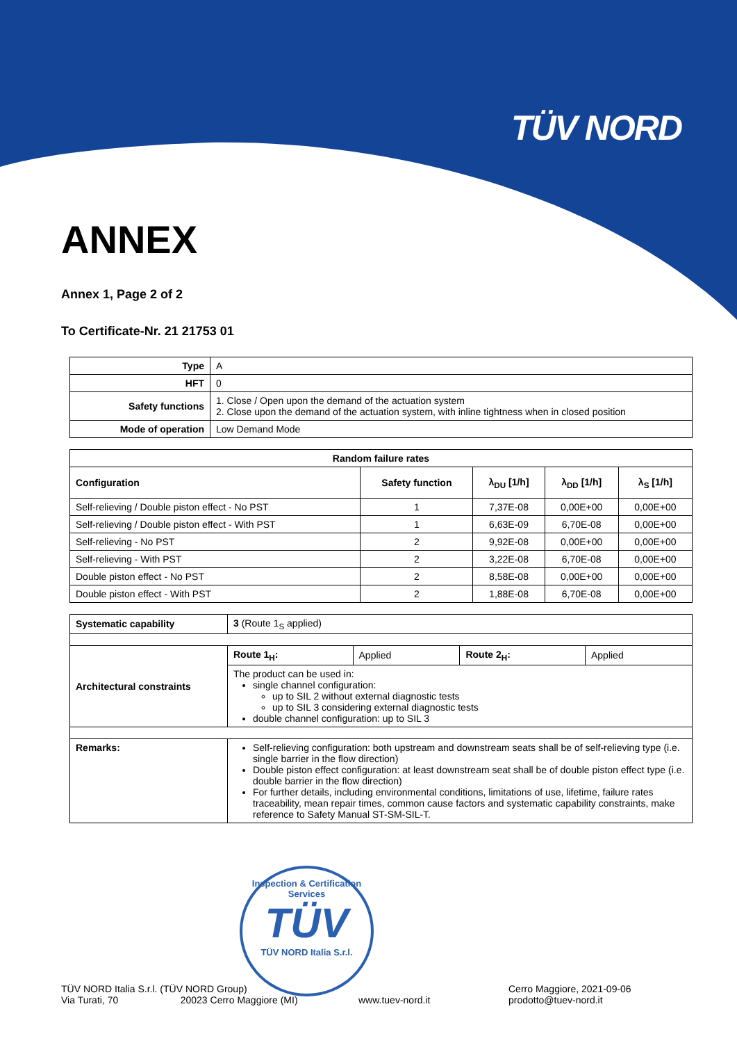TÜV NORD
ANNEX
Annex 1, Page 2 of 2
To Certificate-Nr. 21 21753 01
| Type | A |
| HFT | 0 |
| Safety functions | 1. Close / Open upon the demand of the actuation system 2. Close upon the demand of the actuation system, with inline tightness when in closed position |
| Mode of operation | Low Demand Mode |
| Random failure rates | | | | |
| --- | --- | --- | --- | --- |
| Configuration | Safety function | λ<sub>DU</sub> [1/h] | λ<sub>DD</sub> [1/h] | λ<sub>S</sub> [1/h] |
| Self-relieving / Double piston effect - No PST | 1 | 7,37E-08 | 0,00E+00 | 0,00E+00 |
| Self-relieving / Double piston effect - With PST | 1 | 6,63E-09 | 6,70E-08 | 0,00E+00 |
| Self-relieving - No PST | 2 | 9,92E-08 | 0,00E+00 | 0,00E+00 |
| Self-relieving - With PST | 2 | 3,22E-08 | 6,70E-08 | 0,00E+00 |
| Double piston effect - No PST | 2 | 8,58E-08 | 0,00E+00 | 0,00E+00 |
| Double piston effect - With PST | 2 | 1,88E-08 | 6,70E-08 | 0,00E+00 |
| Systematic capability | 3 (Route 1<sub>S</sub> applied) | | | |
| Architectural constraints | Route 1<sub>H</sub>: | Applied | Route 2<sub>H</sub>: | Applied |
| | The product can be used in: single channel configuration: up to SIL 2 without external diagnostic tests up to SIL 3 considering external diagnostic tests double channel configuration: up to SIL 3 | | | |
| Remarks: | Self-relieving configuration: both upstream and downstream seats shall be of self-relieving type (i.e. single barrier in the flow direction) Double piston effect configuration: at least downstream seat shall be of double piston effect type (i.e. double barrier in the flow direction) For further details, including environmental conditions, limitations of use, lifetime, failure rates traceability, mean repair times, common cause factors and systematic capability constraints, make reference to Safety Manual ST-SM-SIL-T. | | | |
Inspection & Certification Services
TÜV
TÜV NORD Italia S.r.l.
TÜV NORD Italia S.r.l. (TÜV NORD Group)
Via Turati, 70 20023 Cerro Maggiore (MI)
www.tuev-nord.it
Cerro Maggiore, 2021-09-06
prodotto@tuev-nord.it